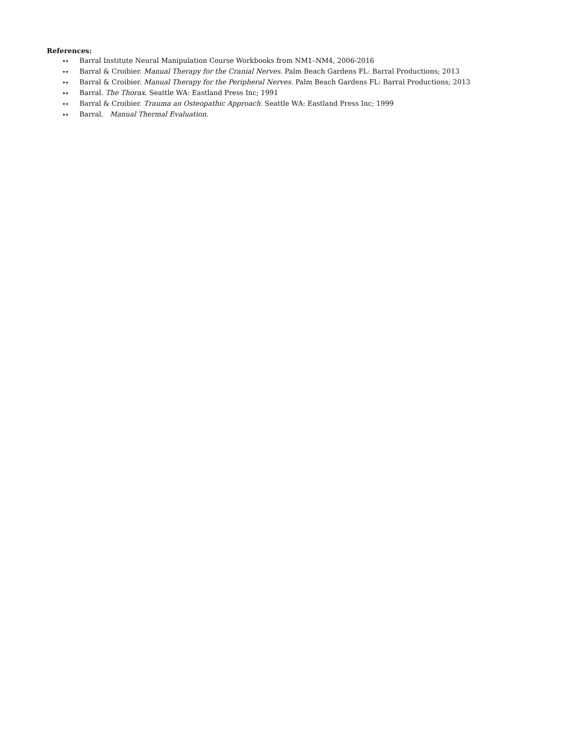References:
•• Barral Institute Neural Manipulation Course Workbooks from NM1–NM4, 2006-2016
•• Barral & Croibier. Manual Therapy for the Cranial Nerves. Palm Beach Gardens FL: Barral Productions; 2013
•• Barral & Croibier. Manual Therapy for the Peripheral Nerves. Palm Beach Gardens FL: Barral Productions; 2013
•• Barral. The Thorax. Seattle WA: Eastland Press Inc; 1991
•• Barral & Croibier. Trauma an Osteopathic Approach. Seattle WA: Eastland Press Inc; 1999
•• Barral. Manual Thermal Evaluation.